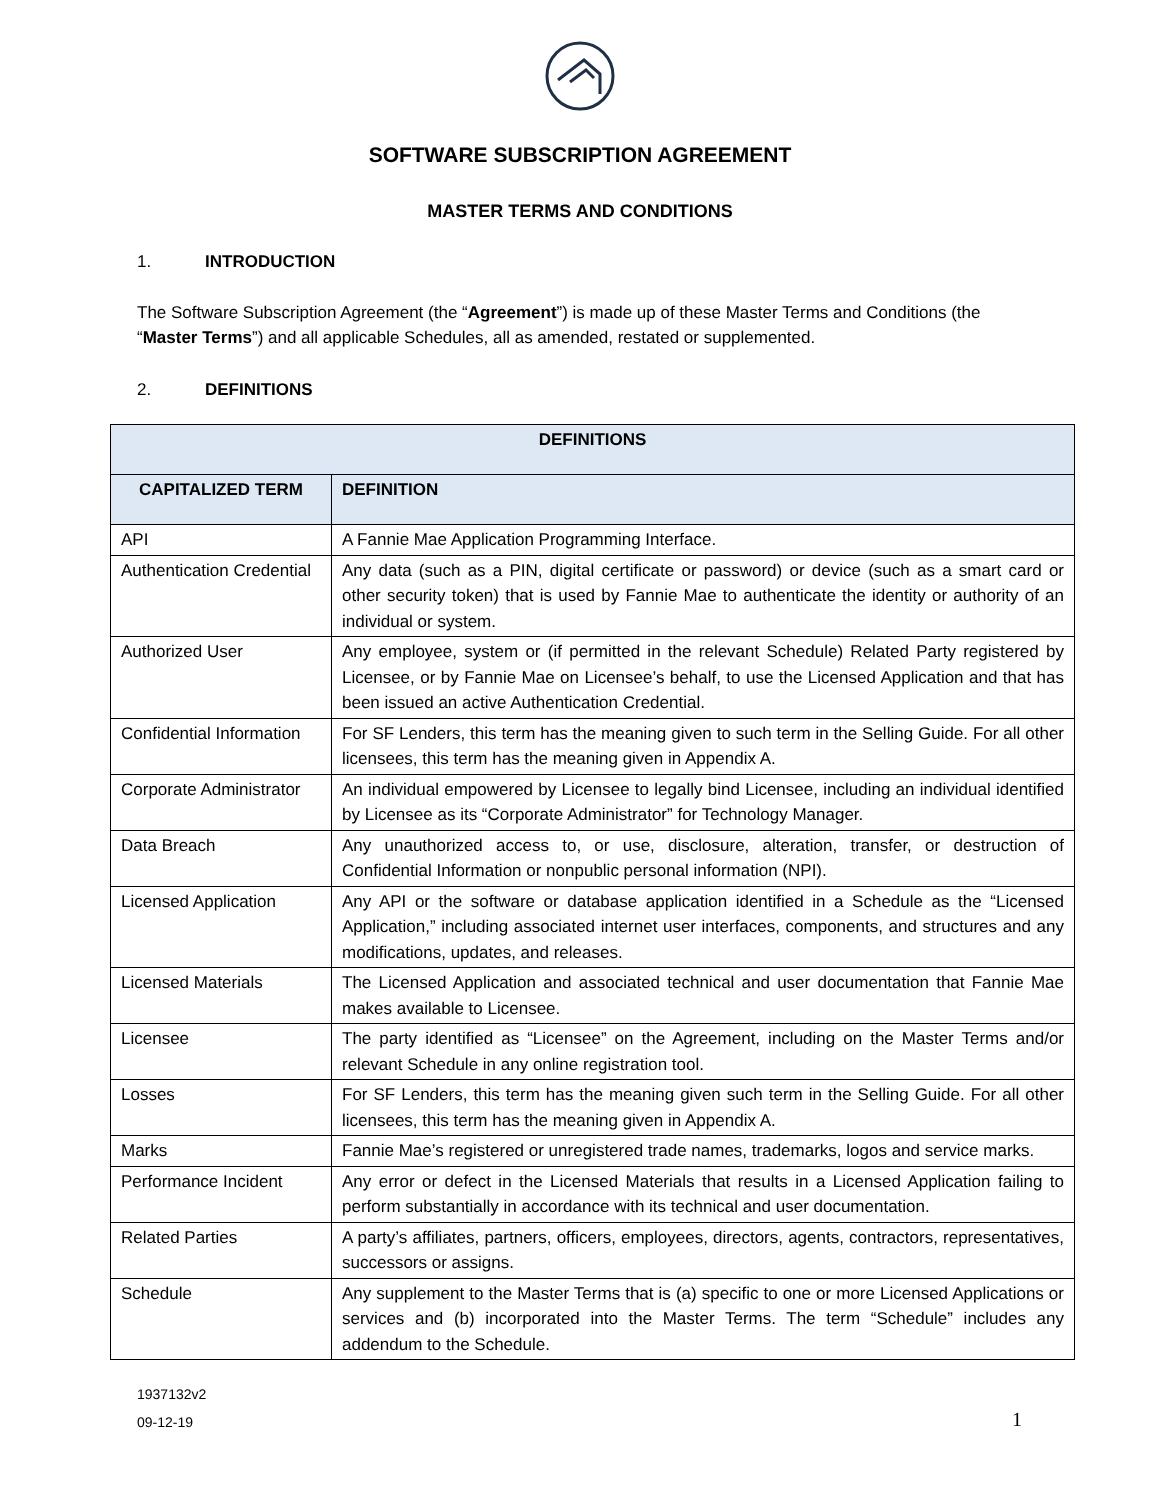SOFTWARE SUBSCRIPTION AGREEMENT
MASTER TERMS AND CONDITIONS
1. INTRODUCTION
The Software Subscription Agreement (the “Agreement”) is made up of these Master Terms and Conditions (the “Master Terms”) and all applicable Schedules, all as amended, restated or supplemented.
2. DEFINITIONS
| DEFINITIONS | |
| --- | --- |
| CAPITALIZED TERM | DEFINITION |
| API | A Fannie Mae Application Programming Interface. |
| Authentication Credential | Any data (such as a PIN, digital certificate or password) or device (such as a smart card or other security token) that is used by Fannie Mae to authenticate the identity or authority of an individual or system. |
| Authorized User | Any employee, system or (if permitted in the relevant Schedule) Related Party registered by Licensee, or by Fannie Mae on Licensee’s behalf, to use the Licensed Application and that has been issued an active Authentication Credential. |
| Confidential Information | For SF Lenders, this term has the meaning given to such term in the Selling Guide. For all other licensees, this term has the meaning given in Appendix A. |
| Corporate Administrator | An individual empowered by Licensee to legally bind Licensee, including an individual identified by Licensee as its “Corporate Administrator” for Technology Manager. |
| Data Breach | Any unauthorized access to, or use, disclosure, alteration, transfer, or destruction of Confidential Information or nonpublic personal information (NPI). |
| Licensed Application | Any API or the software or database application identified in a Schedule as the “Licensed Application,” including associated internet user interfaces, components, and structures and any modifications, updates, and releases. |
| Licensed Materials | The Licensed Application and associated technical and user documentation that Fannie Mae makes available to Licensee. |
| Licensee | The party identified as “Licensee” on the Agreement, including on the Master Terms and/or relevant Schedule in any online registration tool. |
| Losses | For SF Lenders, this term has the meaning given such term in the Selling Guide. For all other licensees, this term has the meaning given in Appendix A. |
| Marks | Fannie Mae’s registered or unregistered trade names, trademarks, logos and service marks. |
| Performance Incident | Any error or defect in the Licensed Materials that results in a Licensed Application failing to perform substantially in accordance with its technical and user documentation. |
| Related Parties | A party’s affiliates, partners, officers, employees, directors, agents, contractors, representatives, successors or assigns. |
| Schedule | Any supplement to the Master Terms that is (a) specific to one or more Licensed Applications or services and (b) incorporated into the Master Terms. The term “Schedule” includes any addendum to the Schedule. |
1937132v2
09-12-19
1